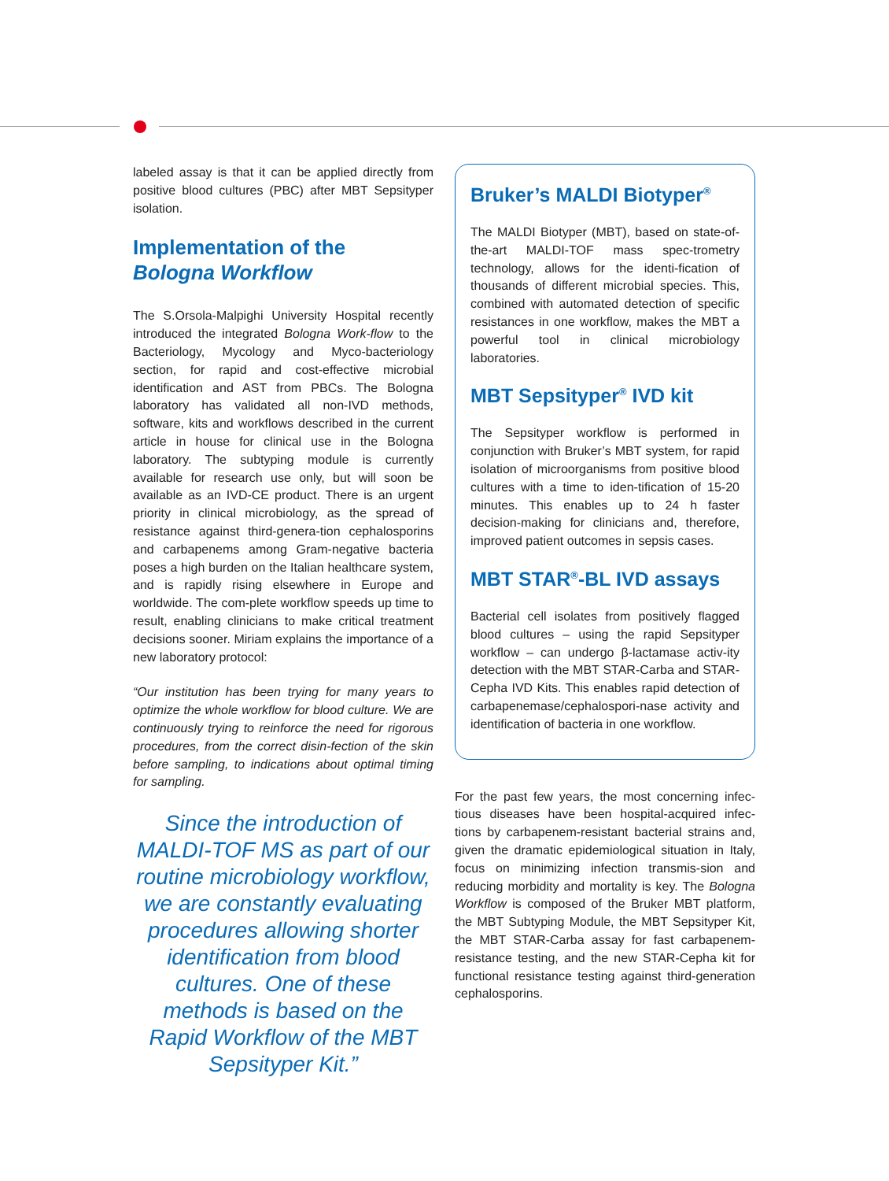labeled assay is that it can be applied directly from positive blood cultures (PBC) after MBT Sepsityper isolation.
Implementation of the
Bologna Workflow
The S.Orsola-Malpighi University Hospital recently introduced the integrated Bologna Work-flow to the Bacteriology, Mycology and Myco-bacteriology section, for rapid and cost-effective microbial identification and AST from PBCs. The Bologna laboratory has validated all non-IVD methods, software, kits and workflows described in the current article in house for clinical use in the Bologna laboratory. The subtyping module is currently available for research use only, but will soon be available as an IVD-CE product. There is an urgent priority in clinical microbiology, as the spread of resistance against third-genera-tion cephalosporins and carbapenems among Gram-negative bacteria poses a high burden on the Italian healthcare system, and is rapidly rising elsewhere in Europe and worldwide. The com-plete workflow speeds up time to result, enabling clinicians to make critical treatment decisions sooner. Miriam explains the importance of a new laboratory protocol:
“Our institution has been trying for many years to optimize the whole workflow for blood culture. We are continuously trying to reinforce the need for rigorous procedures, from the correct disin-fection of the skin before sampling, to indications about optimal timing for sampling.
Since the introduction of MALDI-TOF MS as part of our routine microbiology workflow, we are constantly evaluating procedures allowing shorter identification from blood cultures. One of these methods is based on the Rapid Workflow of the MBT Sepsityper Kit.”
Bruker’s MALDI Biotyper<sup>®</sup>
The MALDI Biotyper (MBT), based on state-of-the-art MALDI-TOF mass spec-trometry technology, allows for the identi-fication of thousands of different microbial species. This, combined with automated detection of specific resistances in one workflow, makes the MBT a powerful tool in clinical microbiology laboratories.
MBT Sepsityper<sup>®</sup> IVD kit
The Sepsityper workflow is performed in conjunction with Bruker’s MBT system, for rapid isolation of microorganisms from positive blood cultures with a time to iden-tification of 15-20 minutes. This enables up to 24 h faster decision-making for clinicians and, therefore, improved patient outcomes in sepsis cases.
MBT STAR<sup>®</sup>-BL IVD assays
Bacterial cell isolates from positively flagged blood cultures – using the rapid Sepsityper workflow – can undergo β-lactamase activ-ity detection with the MBT STAR-Carba and STAR-Cepha IVD Kits. This enables rapid detection of carbapenemase/cephalospori-nase activity and identification of bacteria in one workflow.
For the past few years, the most concerning infec-tious diseases have been hospital-acquired infec-tions by carbapenem-resistant bacterial strains and, given the dramatic epidemiological situation in Italy, focus on minimizing infection transmis-sion and reducing morbidity and mortality is key. The Bologna Workflow is composed of the Bruker MBT platform, the MBT Subtyping Module, the MBT Sepsityper Kit, the MBT STAR-Carba assay for fast carbapenem-resistance testing, and the new STAR-Cepha kit for functional resistance testing against third-generation cephalosporins.